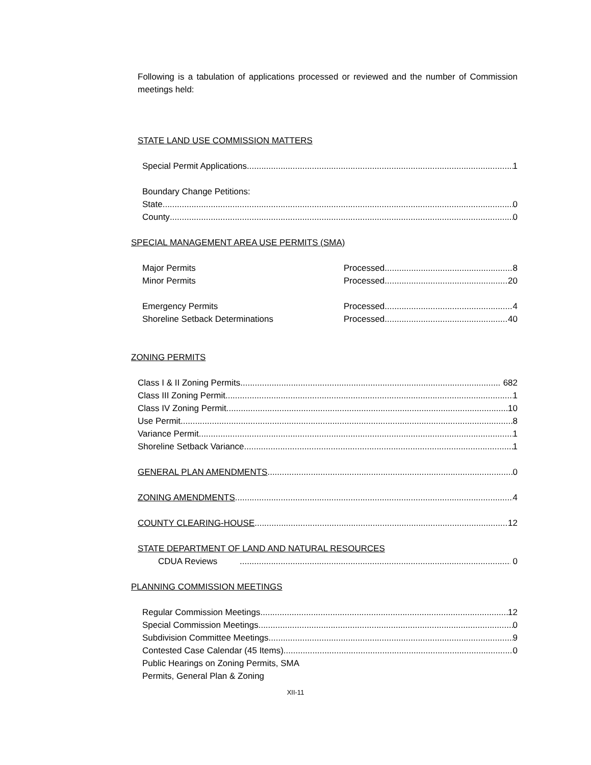Following is a tabulation of applications processed or reviewed and the number of Commission meetings held:
STATE LAND USE COMMISSION MATTERS
Special Permit Applications 1
Boundary Change Petitions:
State 0
County 0
SPECIAL MANAGEMENT AREA USE PERMITS (SMA)
Major Permits Processed 8
Minor Permits Processed 20
Emergency Permits Processed 4
Shoreline Setback Determinations Processed 40
ZONING PERMITS
Class I & II Zoning Permits 682
Class III Zoning Permit 1
Class IV Zoning Permit 10
Use Permit 8
Variance Permit 1
Shoreline Setback Variance 1
GENERAL PLAN AMENDMENTS 0
ZONING AMENDMENTS 4
COUNTY CLEARING-HOUSE 12
STATE DEPARTMENT OF LAND AND NATURAL RESOURCES
CDUA Reviews 0
PLANNING COMMISSION MEETINGS
Regular Commission Meetings 12
Special Commission Meetings 0
Subdivision Committee Meetings 9
Contested Case Calendar (45 Items) 0
Public Hearings on Zoning Permits, SMA
Permits, General Plan & Zoning
XII-11